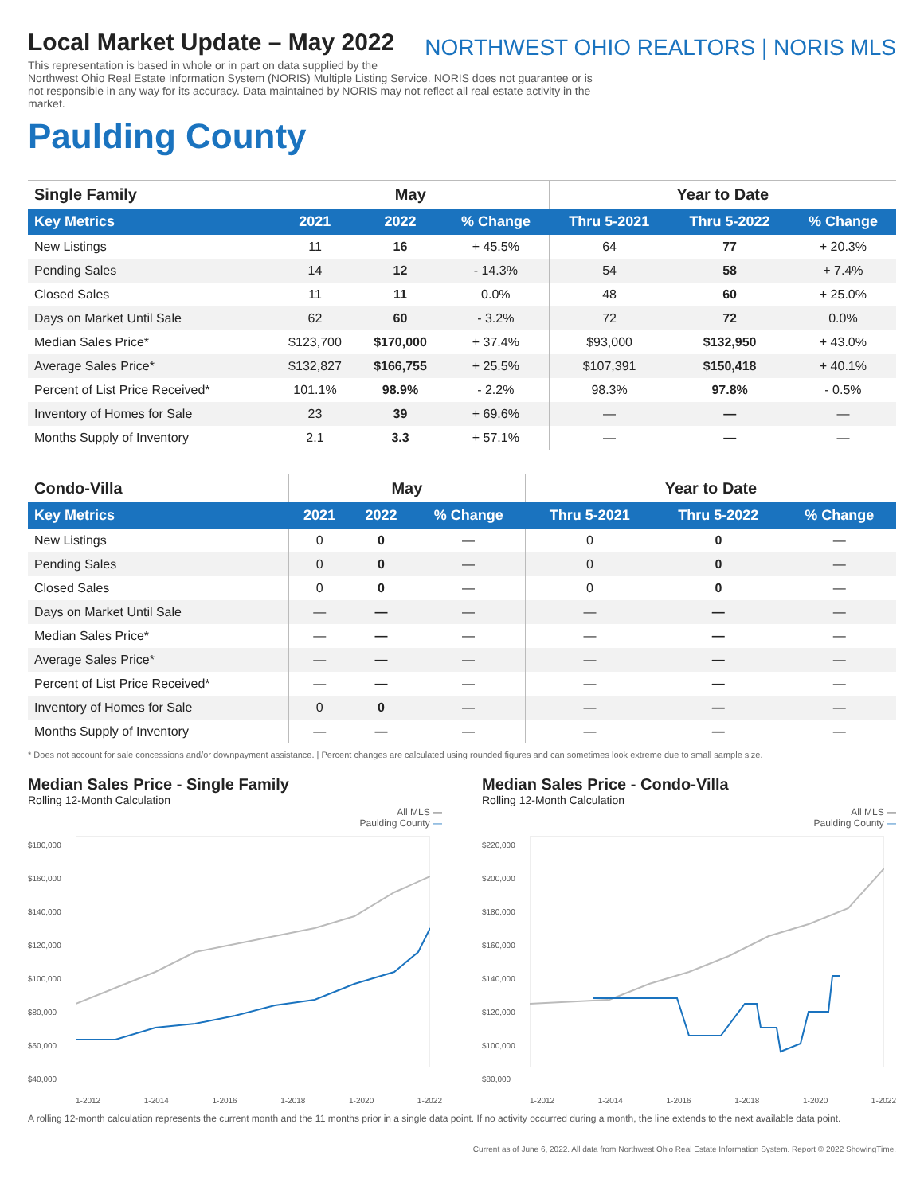NORTHWEST OHIO REALTORS | NORIS MLS
Local Market Update – May 2022
This representation is based in whole or in part on data supplied by the Northwest Ohio Real Estate Information System (NORIS) Multiple Listing Service. NORIS does not guarantee or is not responsible in any way for its accuracy. Data maintained by NORIS may not reflect all real estate activity in the market.
Paulding County
| Single Family | May | | | Year to Date | | |
| --- | --- | --- | --- | --- | --- | --- |
| Key Metrics | 2021 | 2022 | % Change | Thru 5-2021 | Thru 5-2022 | % Change |
| New Listings | 11 | 16 | + 45.5% | 64 | 77 | + 20.3% |
| Pending Sales | 14 | 12 | - 14.3% | 54 | 58 | + 7.4% |
| Closed Sales | 11 | 11 | 0.0% | 48 | 60 | + 25.0% |
| Days on Market Until Sale | 62 | 60 | - 3.2% | 72 | 72 | 0.0% |
| Median Sales Price* | $123,700 | $170,000 | + 37.4% | $93,000 | $132,950 | + 43.0% |
| Average Sales Price* | $132,827 | $166,755 | + 25.5% | $107,391 | $150,418 | + 40.1% |
| Percent of List Price Received* | 101.1% | 98.9% | - 2.2% | 98.3% | 97.8% | - 0.5% |
| Inventory of Homes for Sale | 23 | 39 | + 69.6% | — | — | — |
| Months Supply of Inventory | 2.1 | 3.3 | + 57.1% | — | — | — |
| Condo-Villa | May | | | Year to Date | | |
| --- | --- | --- | --- | --- | --- | --- |
| Key Metrics | 2021 | 2022 | % Change | Thru 5-2021 | Thru 5-2022 | % Change |
| New Listings | 0 | 0 | — | 0 | 0 | — |
| Pending Sales | 0 | 0 | — | 0 | 0 | — |
| Closed Sales | 0 | 0 | — | 0 | 0 | — |
| Days on Market Until Sale | — | — | — | — | — | — |
| Median Sales Price* | — | — | — | — | — | — |
| Average Sales Price* | — | — | — | — | — | — |
| Percent of List Price Received* | — | — | — | — | — | — |
| Inventory of Homes for Sale | 0 | 0 | — | — | — | — |
| Months Supply of Inventory | — | — | — | — | — | — |
* Does not account for sale concessions and/or downpayment assistance. | Percent changes are calculated using rounded figures and can sometimes look extreme due to small sample size.
Median Sales Price - Single Family
Rolling 12-Month Calculation
All MLS —
Paulding County —
$180,000
$160,000
$140,000
$120,000
$100,000
$80,000
$60,000
$40,000
1-2012 1-2014 1-2016 1-2018 1-2020 1-2022
Median Sales Price - Condo-Villa
Rolling 12-Month Calculation
All MLS —
Paulding County —
$220,000
$200,000
$180,000
$160,000
$140,000
$120,000
$100,000
$80,000
1-2012 1-2014 1-2016 1-2018 1-2020 1-2022
A rolling 12-month calculation represents the current month and the 11 months prior in a single data point. If no activity occurred during a month, the line extends to the next available data point.
Current as of June 6, 2022. All data from Northwest Ohio Real Estate Information System. Report © 2022 ShowingTime.